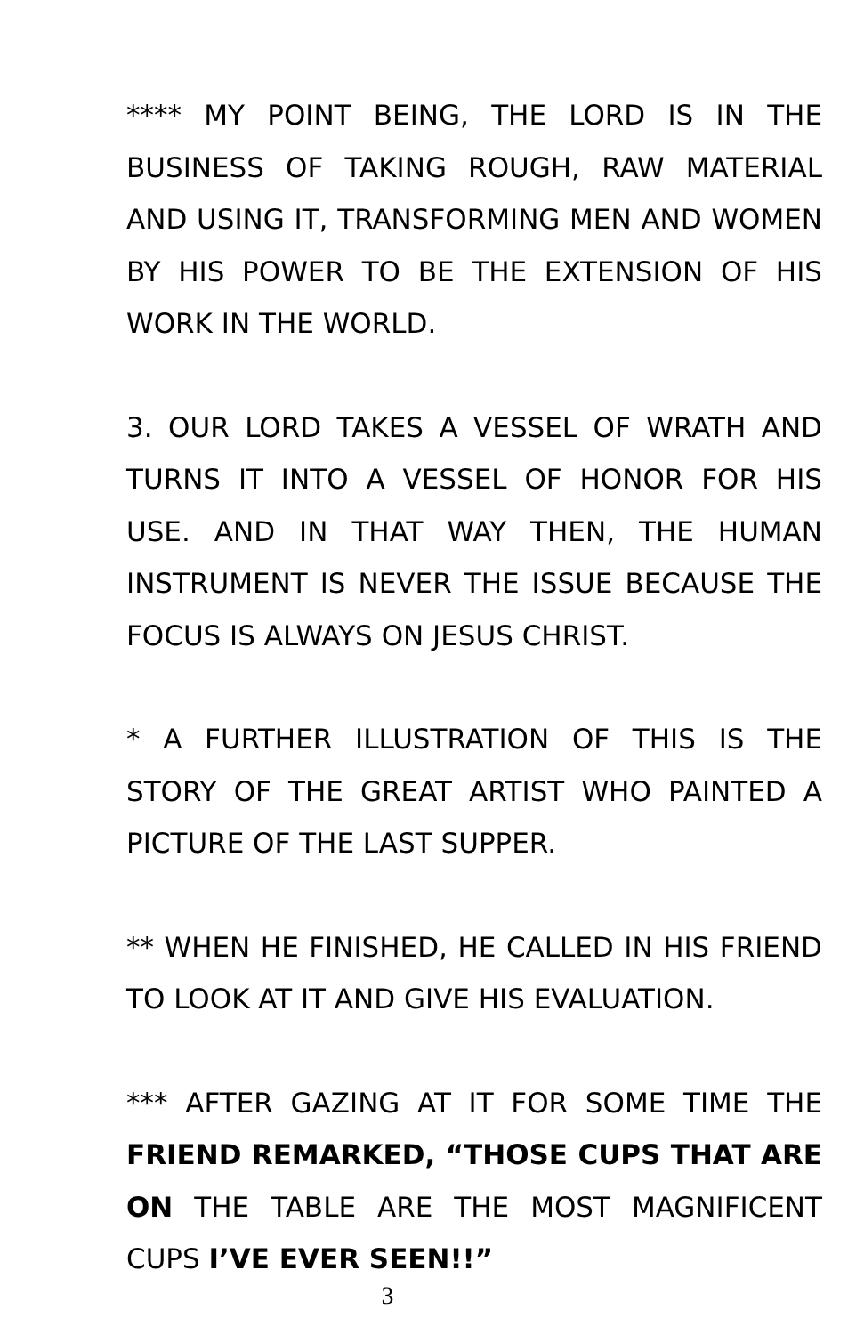**** MY POINT BEING, THE LORD IS IN THE BUSINESS OF TAKING ROUGH, RAW MATERIAL AND USING IT, TRANSFORMING MEN AND WOMEN BY HIS POWER TO BE THE EXTENSION OF HIS WORK IN THE WORLD.
3. OUR LORD TAKES A VESSEL OF WRATH AND TURNS IT INTO A VESSEL OF HONOR FOR HIS USE. AND IN THAT WAY THEN, THE HUMAN INSTRUMENT IS NEVER THE ISSUE BECAUSE THE FOCUS IS ALWAYS ON JESUS CHRIST.
* A FURTHER ILLUSTRATION OF THIS IS THE STORY OF THE GREAT ARTIST WHO PAINTED A PICTURE OF THE LAST SUPPER.
** WHEN HE FINISHED, HE CALLED IN HIS FRIEND TO LOOK AT IT AND GIVE HIS EVALUATION.
*** AFTER GAZING AT IT FOR SOME TIME THE FRIEND REMARKED, “THOSE CUPS THAT ARE ON THE TABLE ARE THE MOST MAGNIFICENT CUPS I’VE EVER SEEN!!”
3